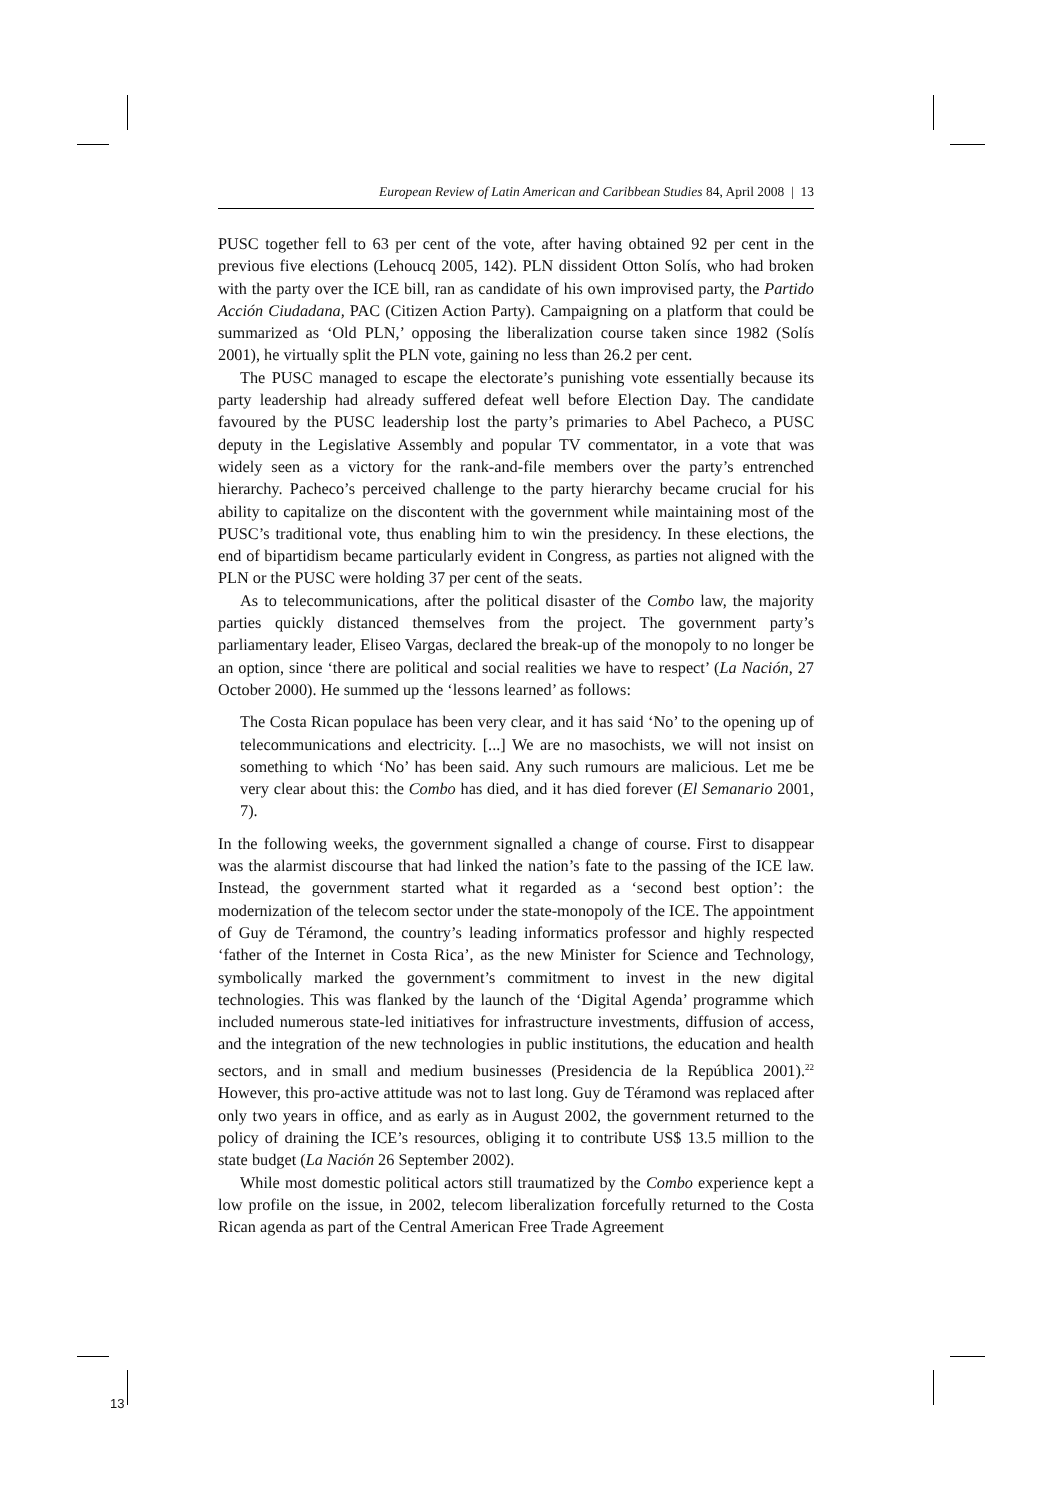European Review of Latin American and Caribbean Studies 84, April 2008 | 13
PUSC together fell to 63 per cent of the vote, after having obtained 92 per cent in the previous five elections (Lehoucq 2005, 142). PLN dissident Otton Solís, who had broken with the party over the ICE bill, ran as candidate of his own improvised party, the Partido Acción Ciudadana, PAC (Citizen Action Party). Campaigning on a platform that could be summarized as ‘Old PLN,’ opposing the liberalization course taken since 1982 (Solís 2001), he virtually split the PLN vote, gaining no less than 26.2 per cent.
The PUSC managed to escape the electorate’s punishing vote essentially because its party leadership had already suffered defeat well before Election Day. The candidate favoured by the PUSC leadership lost the party’s primaries to Abel Pacheco, a PUSC deputy in the Legislative Assembly and popular TV commentator, in a vote that was widely seen as a victory for the rank-and-file members over the party’s entrenched hierarchy. Pacheco’s perceived challenge to the party hierarchy became crucial for his ability to capitalize on the discontent with the government while maintaining most of the PUSC’s traditional vote, thus enabling him to win the presidency. In these elections, the end of bipartidism became particularly evident in Congress, as parties not aligned with the PLN or the PUSC were holding 37 per cent of the seats.
As to telecommunications, after the political disaster of the Combo law, the majority parties quickly distanced themselves from the project. The government party’s parliamentary leader, Eliseo Vargas, declared the break-up of the monopoly to no longer be an option, since ‘there are political and social realities we have to respect’ (La Nación, 27 October 2000). He summed up the ‘lessons learned’ as follows:
The Costa Rican populace has been very clear, and it has said ‘No’ to the opening up of telecommunications and electricity. [...] We are no masochists, we will not insist on something to which ‘No’ has been said. Any such rumours are malicious. Let me be very clear about this: the Combo has died, and it has died forever (El Semanario 2001, 7).
In the following weeks, the government signalled a change of course. First to disappear was the alarmist discourse that had linked the nation’s fate to the passing of the ICE law. Instead, the government started what it regarded as a ‘second best option’: the modernization of the telecom sector under the state-monopoly of the ICE. The appointment of Guy de Téramond, the country’s leading informatics professor and highly respected ‘father of the Internet in Costa Rica’, as the new Minister for Science and Technology, symbolically marked the government’s commitment to invest in the new digital technologies. This was flanked by the launch of the ‘Digital Agenda’ programme which included numerous state-led initiatives for infrastructure investments, diffusion of access, and the integration of the new technologies in public institutions, the education and health sectors, and in small and medium businesses (Presidencia de la República 2001).<sup>22</sup> However, this pro-active attitude was not to last long. Guy de Téramond was replaced after only two years in office, and as early as in August 2002, the government returned to the policy of draining the ICE’s resources, obliging it to contribute US$ 13.5 million to the state budget (La Nación 26 September 2002).
While most domestic political actors still traumatized by the Combo experience kept a low profile on the issue, in 2002, telecom liberalization forcefully returned to the Costa Rican agenda as part of the Central American Free Trade Agreement
13